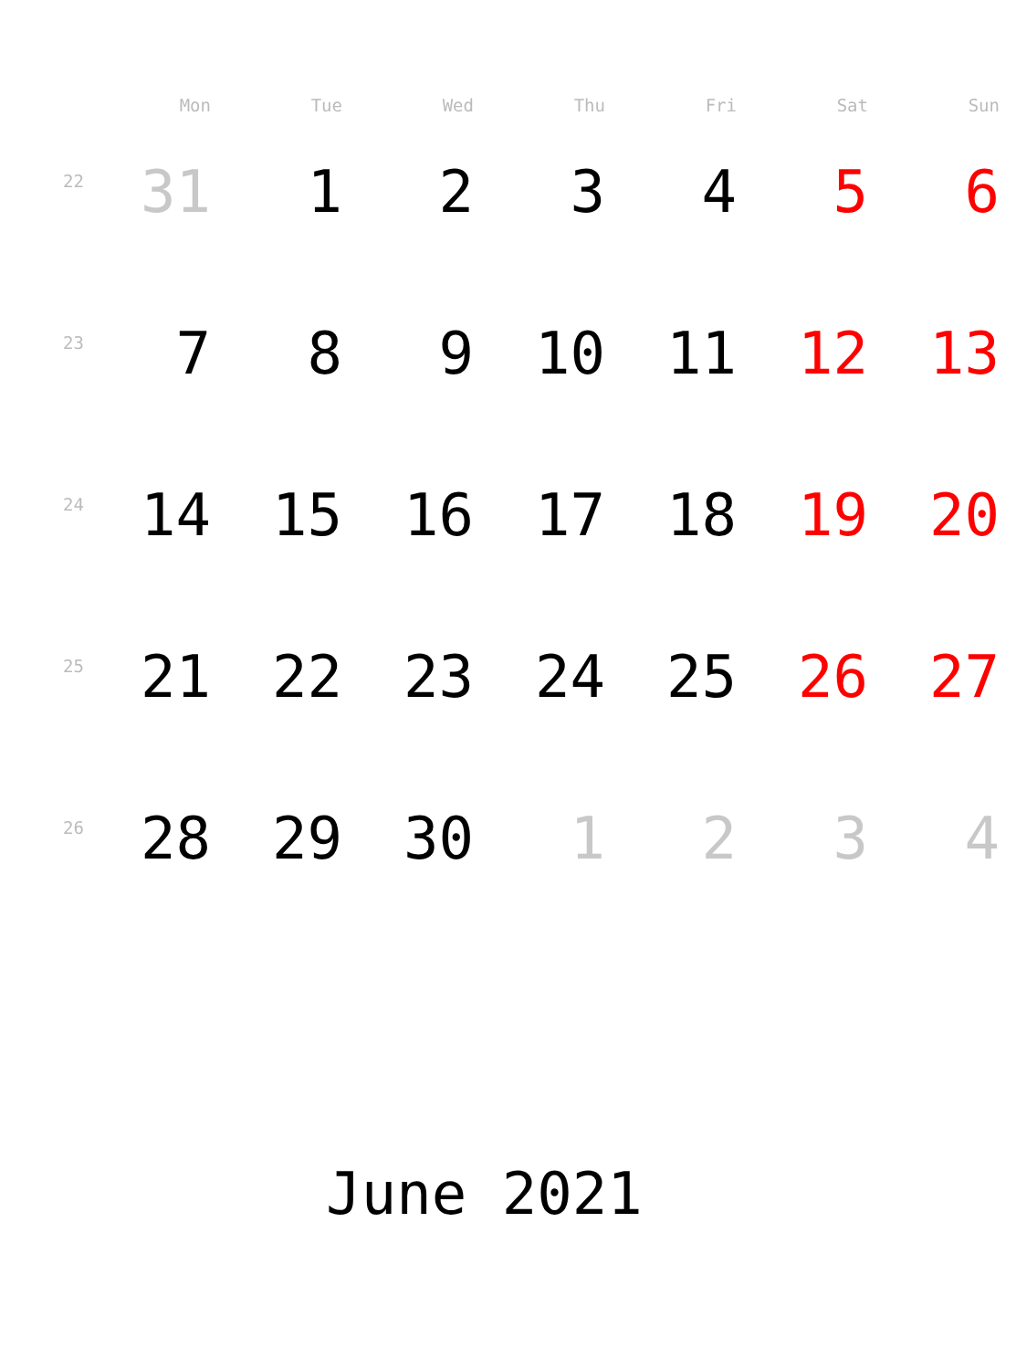| | Mon | Tue | Wed | Thu | Fri | Sat | Sun |
| --- | --- | --- | --- | --- | --- | --- | --- |
| 22 | 31 | 1 | 2 | 3 | 4 | 5 | 6 |
| 23 | 7 | 8 | 9 | 10 | 11 | 12 | 13 |
| 24 | 14 | 15 | 16 | 17 | 18 | 19 | 20 |
| 25 | 21 | 22 | 23 | 24 | 25 | 26 | 27 |
| 26 | 28 | 29 | 30 | 1 | 2 | 3 | 4 |
June 2021